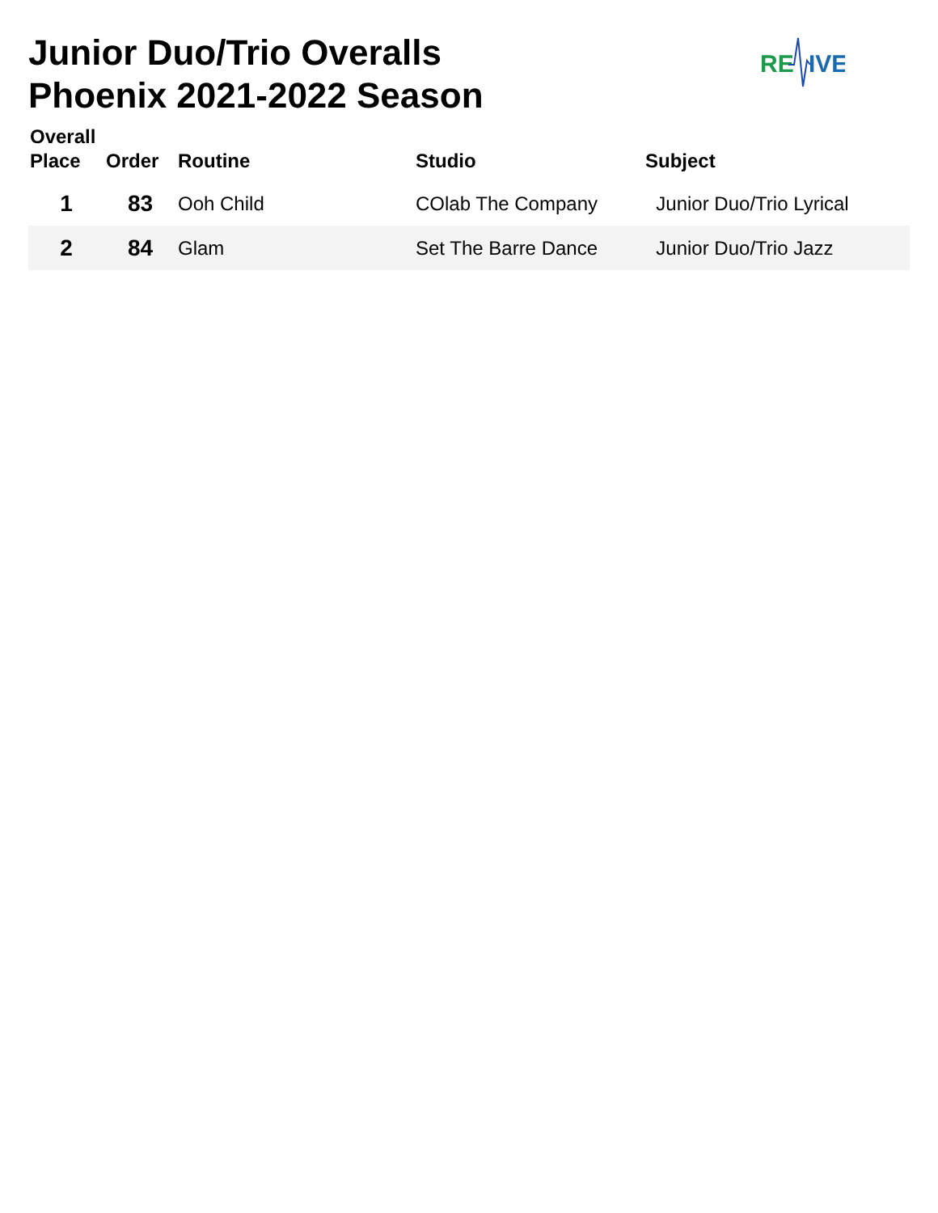Junior Duo/Trio Overalls
Phoenix 2021-2022 Season
RE
IVE
| Overall Place | Order | Routine | Studio | Subject |
| --- | --- | --- | --- | --- |
| 1 | 83 | Ooh Child | COlab The Company | Junior Duo/Trio Lyrical |
| 2 | 84 | Glam | Set The Barre Dance | Junior Duo/Trio Jazz |